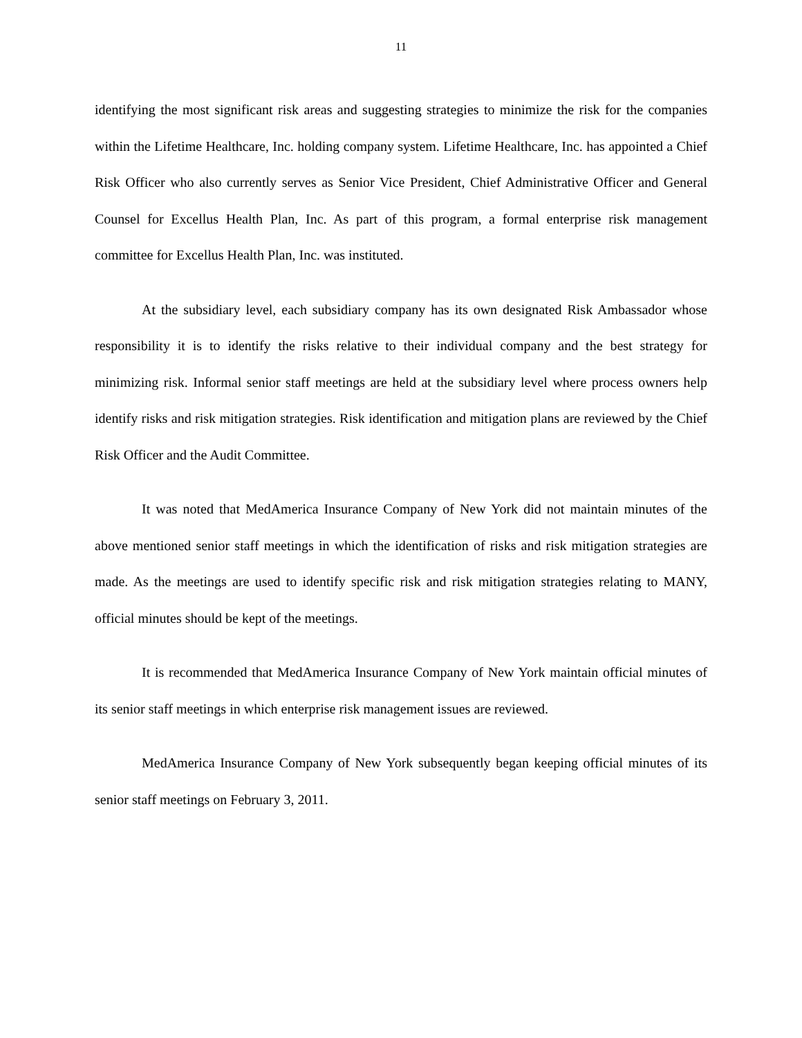11
identifying the most significant risk areas and suggesting strategies to minimize the risk for the companies within the Lifetime Healthcare, Inc. holding company system. Lifetime Healthcare, Inc. has appointed a Chief Risk Officer who also currently serves as Senior Vice President, Chief Administrative Officer and General Counsel for Excellus Health Plan, Inc. As part of this program, a formal enterprise risk management committee for Excellus Health Plan, Inc. was instituted.
At the subsidiary level, each subsidiary company has its own designated Risk Ambassador whose responsibility it is to identify the risks relative to their individual company and the best strategy for minimizing risk. Informal senior staff meetings are held at the subsidiary level where process owners help identify risks and risk mitigation strategies. Risk identification and mitigation plans are reviewed by the Chief Risk Officer and the Audit Committee.
It was noted that MedAmerica Insurance Company of New York did not maintain minutes of the above mentioned senior staff meetings in which the identification of risks and risk mitigation strategies are made. As the meetings are used to identify specific risk and risk mitigation strategies relating to MANY, official minutes should be kept of the meetings.
It is recommended that MedAmerica Insurance Company of New York maintain official minutes of its senior staff meetings in which enterprise risk management issues are reviewed.
MedAmerica Insurance Company of New York subsequently began keeping official minutes of its senior staff meetings on February 3, 2011.